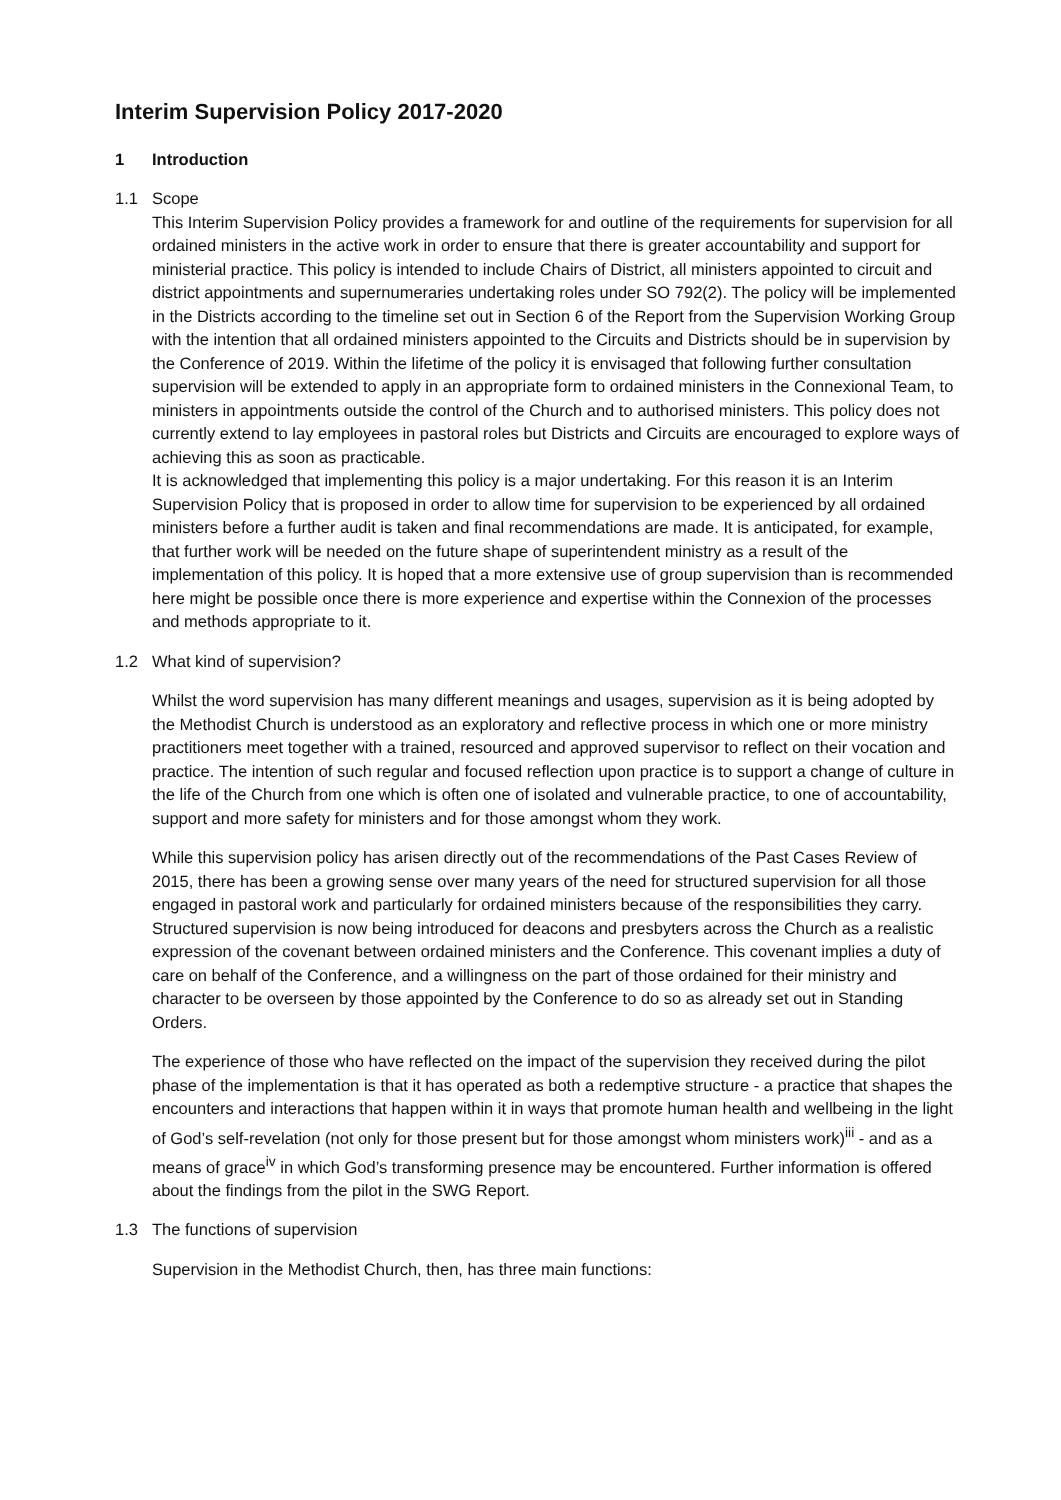Interim Supervision Policy 2017-2020
1 Introduction
1.1 Scope
This Interim Supervision Policy provides a framework for and outline of the requirements for supervision for all ordained ministers in the active work in order to ensure that there is greater accountability and support for ministerial practice. This policy is intended to include Chairs of District, all ministers appointed to circuit and district appointments and supernumeraries undertaking roles under SO 792(2). The policy will be implemented in the Districts according to the timeline set out in Section 6 of the Report from the Supervision Working Group with the intention that all ordained ministers appointed to the Circuits and Districts should be in supervision by the Conference of 2019. Within the lifetime of the policy it is envisaged that following further consultation supervision will be extended to apply in an appropriate form to ordained ministers in the Connexional Team, to ministers in appointments outside the control of the Church and to authorised ministers. This policy does not currently extend to lay employees in pastoral roles but Districts and Circuits are encouraged to explore ways of achieving this as soon as practicable.
It is acknowledged that implementing this policy is a major undertaking. For this reason it is an Interim Supervision Policy that is proposed in order to allow time for supervision to be experienced by all ordained ministers before a further audit is taken and final recommendations are made. It is anticipated, for example, that further work will be needed on the future shape of superintendent ministry as a result of the implementation of this policy. It is hoped that a more extensive use of group supervision than is recommended here might be possible once there is more experience and expertise within the Connexion of the processes and methods appropriate to it.
1.2 What kind of supervision?
Whilst the word supervision has many different meanings and usages, supervision as it is being adopted by the Methodist Church is understood as an exploratory and reflective process in which one or more ministry practitioners meet together with a trained, resourced and approved supervisor to reflect on their vocation and practice. The intention of such regular and focused reflection upon practice is to support a change of culture in the life of the Church from one which is often one of isolated and vulnerable practice, to one of accountability, support and more safety for ministers and for those amongst whom they work.
While this supervision policy has arisen directly out of the recommendations of the Past Cases Review of 2015, there has been a growing sense over many years of the need for structured supervision for all those engaged in pastoral work and particularly for ordained ministers because of the responsibilities they carry. Structured supervision is now being introduced for deacons and presbyters across the Church as a realistic expression of the covenant between ordained ministers and the Conference. This covenant implies a duty of care on behalf of the Conference, and a willingness on the part of those ordained for their ministry and character to be overseen by those appointed by the Conference to do so as already set out in Standing Orders.
The experience of those who have reflected on the impact of the supervision they received during the pilot phase of the implementation is that it has operated as both a redemptive structure - a practice that shapes the encounters and interactions that happen within it in ways that promote human health and wellbeing in the light of God’s self-revelation (not only for those present but for those amongst whom ministers work)<sup>iii</sup> - and as a means of grace<sup>iv</sup> in which God’s transforming presence may be encountered. Further information is offered about the findings from the pilot in the SWG Report.
1.3 The functions of supervision
Supervision in the Methodist Church, then, has three main functions: